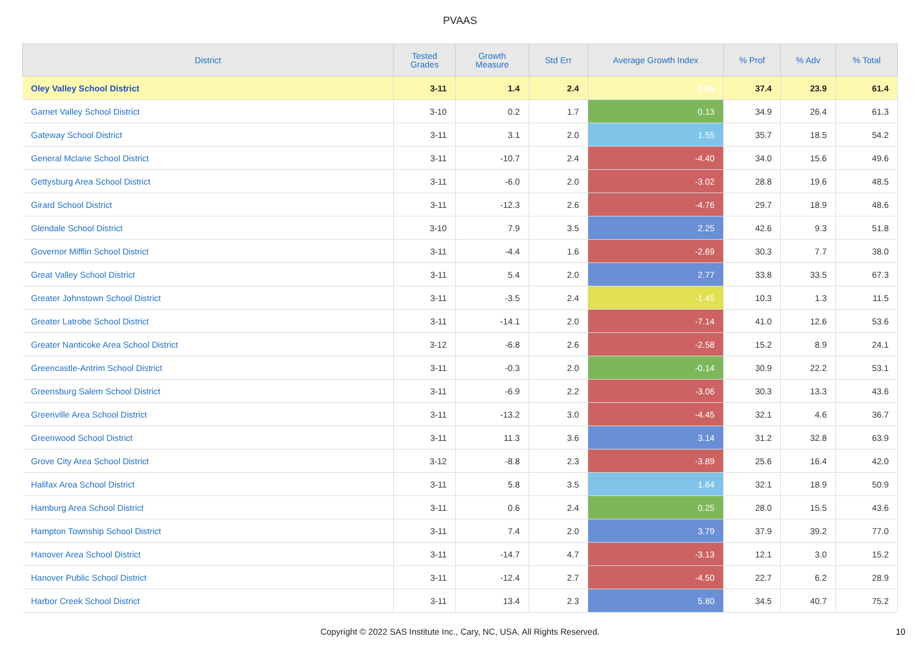PVAAS
| District | Tested Grades | Growth Measure | Std Err | Average Growth Index | % Prof | % Adv | % Total |
| --- | --- | --- | --- | --- | --- | --- | --- |
| Oley Valley School District | 3-11 | 1.4 | 2.4 | 0.56 | 37.4 | 23.9 | 61.4 |
| Garnet Valley School District | 3-10 | 0.2 | 1.7 | 0.13 | 34.9 | 26.4 | 61.3 |
| Gateway School District | 3-11 | 3.1 | 2.0 | 1.55 | 35.7 | 18.5 | 54.2 |
| General Mclane School District | 3-11 | -10.7 | 2.4 | -4.40 | 34.0 | 15.6 | 49.6 |
| Gettysburg Area School District | 3-11 | -6.0 | 2.0 | -3.02 | 28.8 | 19.6 | 48.5 |
| Girard School District | 3-11 | -12.3 | 2.6 | -4.76 | 29.7 | 18.9 | 48.6 |
| Glendale School District | 3-10 | 7.9 | 3.5 | 2.25 | 42.6 | 9.3 | 51.8 |
| Governor Mifflin School District | 3-11 | -4.4 | 1.6 | -2.69 | 30.3 | 7.7 | 38.0 |
| Great Valley School District | 3-11 | 5.4 | 2.0 | 2.77 | 33.8 | 33.5 | 67.3 |
| Greater Johnstown School District | 3-11 | -3.5 | 2.4 | -1.45 | 10.3 | 1.3 | 11.5 |
| Greater Latrobe School District | 3-11 | -14.1 | 2.0 | -7.14 | 41.0 | 12.6 | 53.6 |
| Greater Nanticoke Area School District | 3-12 | -6.8 | 2.6 | -2.58 | 15.2 | 8.9 | 24.1 |
| Greencastle-Antrim School District | 3-11 | -0.3 | 2.0 | -0.14 | 30.9 | 22.2 | 53.1 |
| Greensburg Salem School District | 3-11 | -6.9 | 2.2 | -3.06 | 30.3 | 13.3 | 43.6 |
| Greenville Area School District | 3-11 | -13.2 | 3.0 | -4.45 | 32.1 | 4.6 | 36.7 |
| Greenwood School District | 3-11 | 11.3 | 3.6 | 3.14 | 31.2 | 32.8 | 63.9 |
| Grove City Area School District | 3-12 | -8.8 | 2.3 | -3.89 | 25.6 | 16.4 | 42.0 |
| Halifax Area School District | 3-11 | 5.8 | 3.5 | 1.64 | 32.1 | 18.9 | 50.9 |
| Hamburg Area School District | 3-11 | 0.6 | 2.4 | 0.25 | 28.0 | 15.5 | 43.6 |
| Hampton Township School District | 3-11 | 7.4 | 2.0 | 3.79 | 37.9 | 39.2 | 77.0 |
| Hanover Area School District | 3-11 | -14.7 | 4.7 | -3.13 | 12.1 | 3.0 | 15.2 |
| Hanover Public School District | 3-11 | -12.4 | 2.7 | -4.50 | 22.7 | 6.2 | 28.9 |
| Harbor Creek School District | 3-11 | 13.4 | 2.3 | 5.80 | 34.5 | 40.7 | 75.2 |
Copyright © 2022 SAS Institute Inc., Cary, NC, USA. All Rights Reserved.
10